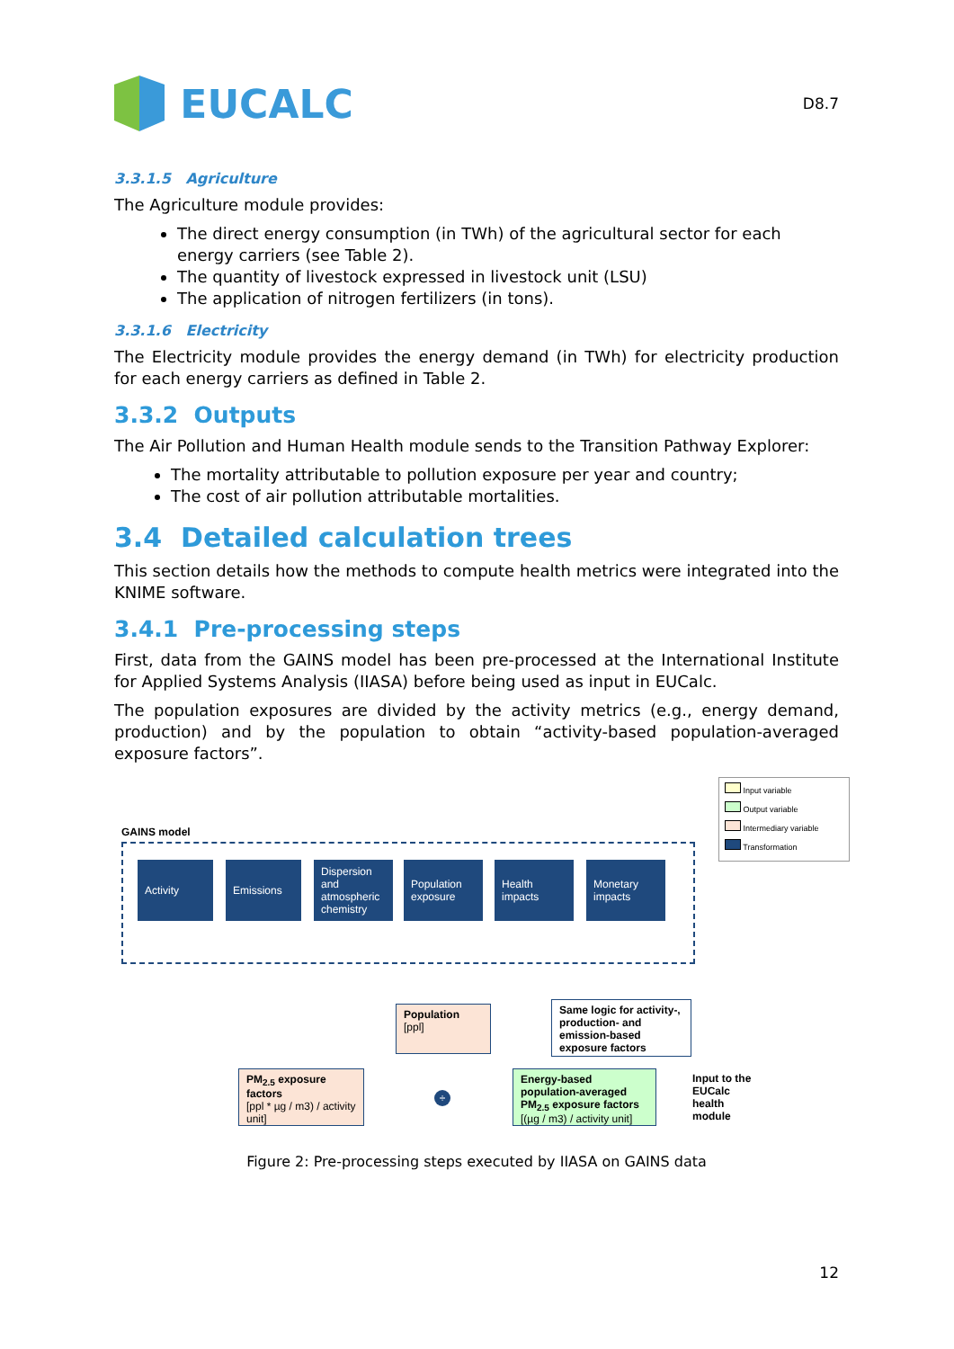EUCALC
D8.7
3.3.1.5 Agriculture
The Agriculture module provides:
The direct energy consumption (in TWh) of the agricultural sector for each energy carriers (see Table 2).
The quantity of livestock expressed in livestock unit (LSU)
The application of nitrogen fertilizers (in tons).
3.3.1.6 Electricity
The Electricity module provides the energy demand (in TWh) for electricity production for each energy carriers as defined in Table 2.
3.3.2 Outputs
The Air Pollution and Human Health module sends to the Transition Pathway Explorer:
The mortality attributable to pollution exposure per year and country;
The cost of air pollution attributable mortalities.
3.4 Detailed calculation trees
This section details how the methods to compute health metrics were integrated into the KNIME software.
3.4.1 Pre-processing steps
First, data from the GAINS model has been pre-processed at the International Institute for Applied Systems Analysis (IIASA) before being used as input in EUCalc.
The population exposures are divided by the activity metrics (e.g., energy demand, production) and by the population to obtain “activity-based population-averaged exposure factors”.
Input variable
Output variable
Intermediary variable
Transformation
GAINS model
Activity Emissions
Dispersion and atmospheric chemistry
Population exposure
Health impacts
Monetary impacts
Population
[ppl]
Same logic for activity-, production- and emission-based exposure factors
PM<sub>2.5</sub> exposure factors
[ppl * µg / m3) / activity unit]
÷
Energy-based population-averaged PM<sub>2.5</sub> exposure factors
[(µg / m3) / activity unit]
Input to the
EUCalc
health
module
Figure 2: Pre-processing steps executed by IIASA on GAINS data
12